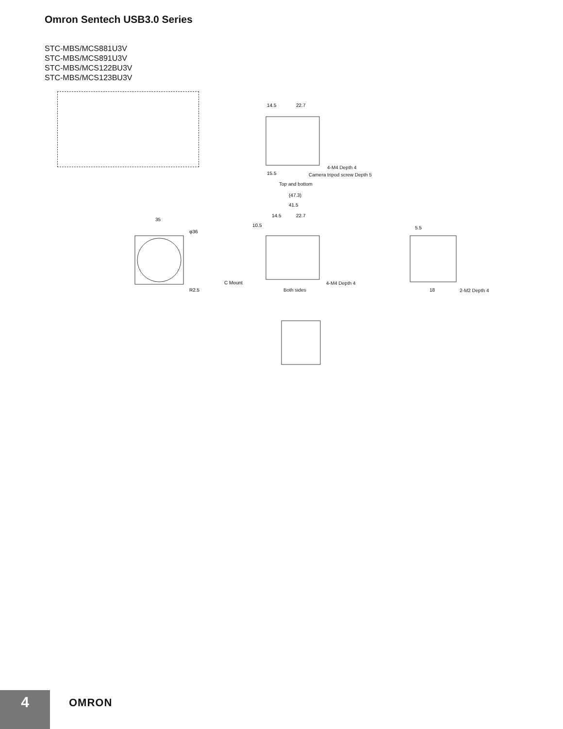Omron Sentech USB3.0 Series
STC-MBS/MCS881U3V
STC-MBS/MCS891U3V
STC-MBS/MCS122BU3V
STC-MBS/MCS123BU3V
14.5
22.7
15.5
4-M4 Depth 4
Camera tripod screw Depth 5
Top and bottom
35
φ36
R2.5
(47.3)
41.5
14.5
22.7
10.5
C Mount
4-M4 Depth 4
Both sides
5.5
18
2-M2 Depth 4
4 OMRON